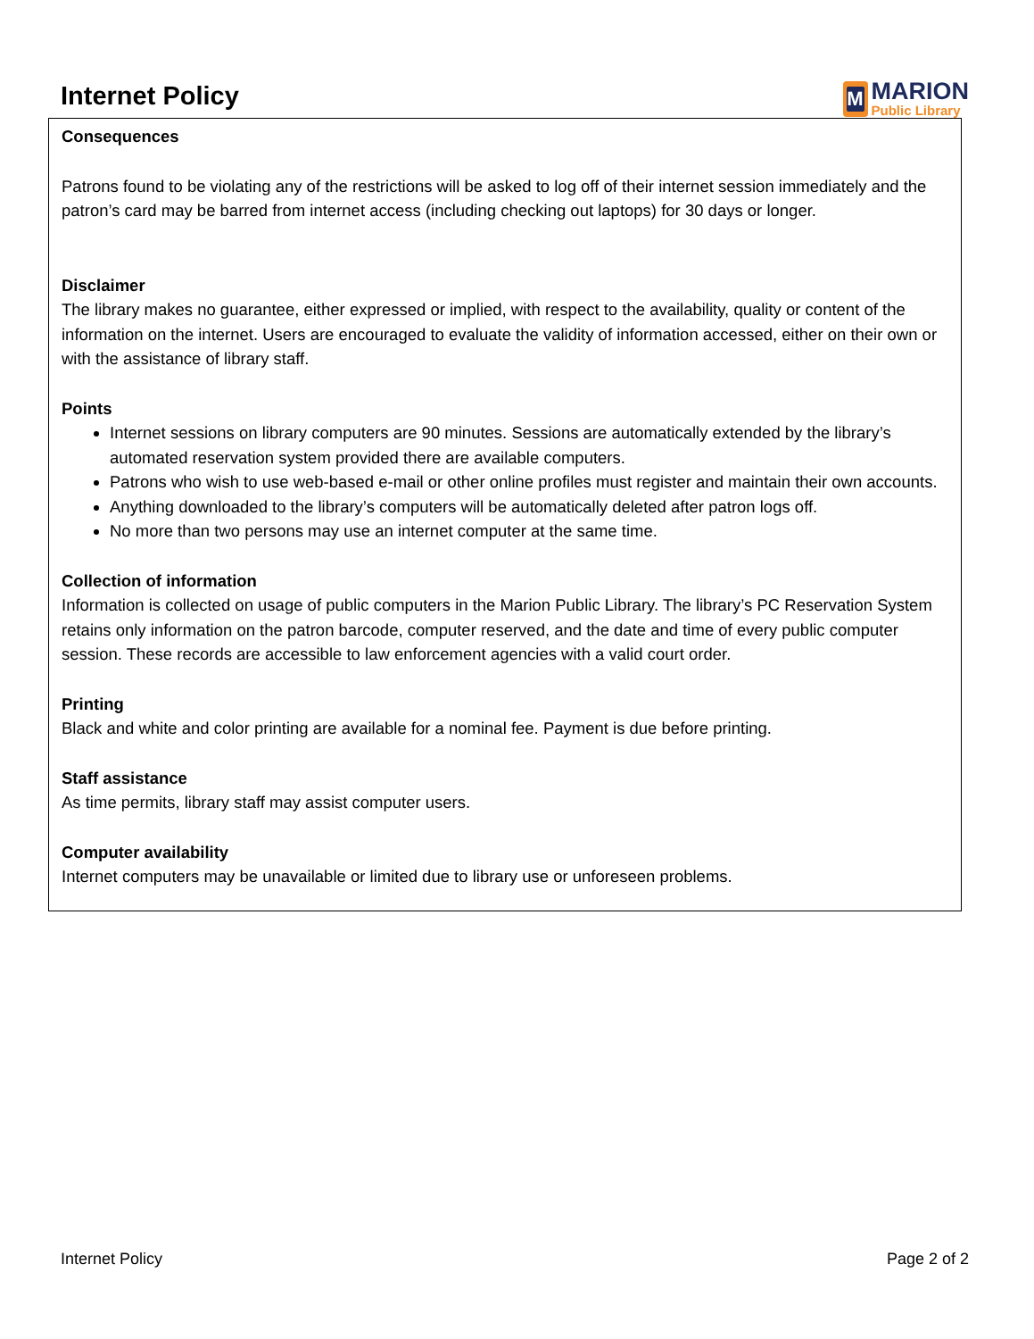Internet Policy
M
MARION
Public Library
Consequences
Patrons found to be violating any of the restrictions will be asked to log off of their internet session immediately and the patron’s card may be barred from internet access (including checking out laptops) for 30 days or longer.
Disclaimer
The library makes no guarantee, either expressed or implied, with respect to the availability, quality or content of the information on the internet. Users are encouraged to evaluate the validity of information accessed, either on their own or with the assistance of library staff.
Points
Internet sessions on library computers are 90 minutes. Sessions are automatically extended by the library’s automated reservation system provided there are available computers.
Patrons who wish to use web-based e-mail or other online profiles must register and maintain their own accounts.
Anything downloaded to the library’s computers will be automatically deleted after patron logs off.
No more than two persons may use an internet computer at the same time.
Collection of information
Information is collected on usage of public computers in the Marion Public Library. The library’s PC Reservation System retains only information on the patron barcode, computer reserved, and the date and time of every public computer session. These records are accessible to law enforcement agencies with a valid court order.
Printing
Black and white and color printing are available for a nominal fee. Payment is due before printing.
Staff assistance
As time permits, library staff may assist computer users.
Computer availability
Internet computers may be unavailable or limited due to library use or unforeseen problems.
Internet Policy Page 2 of 2